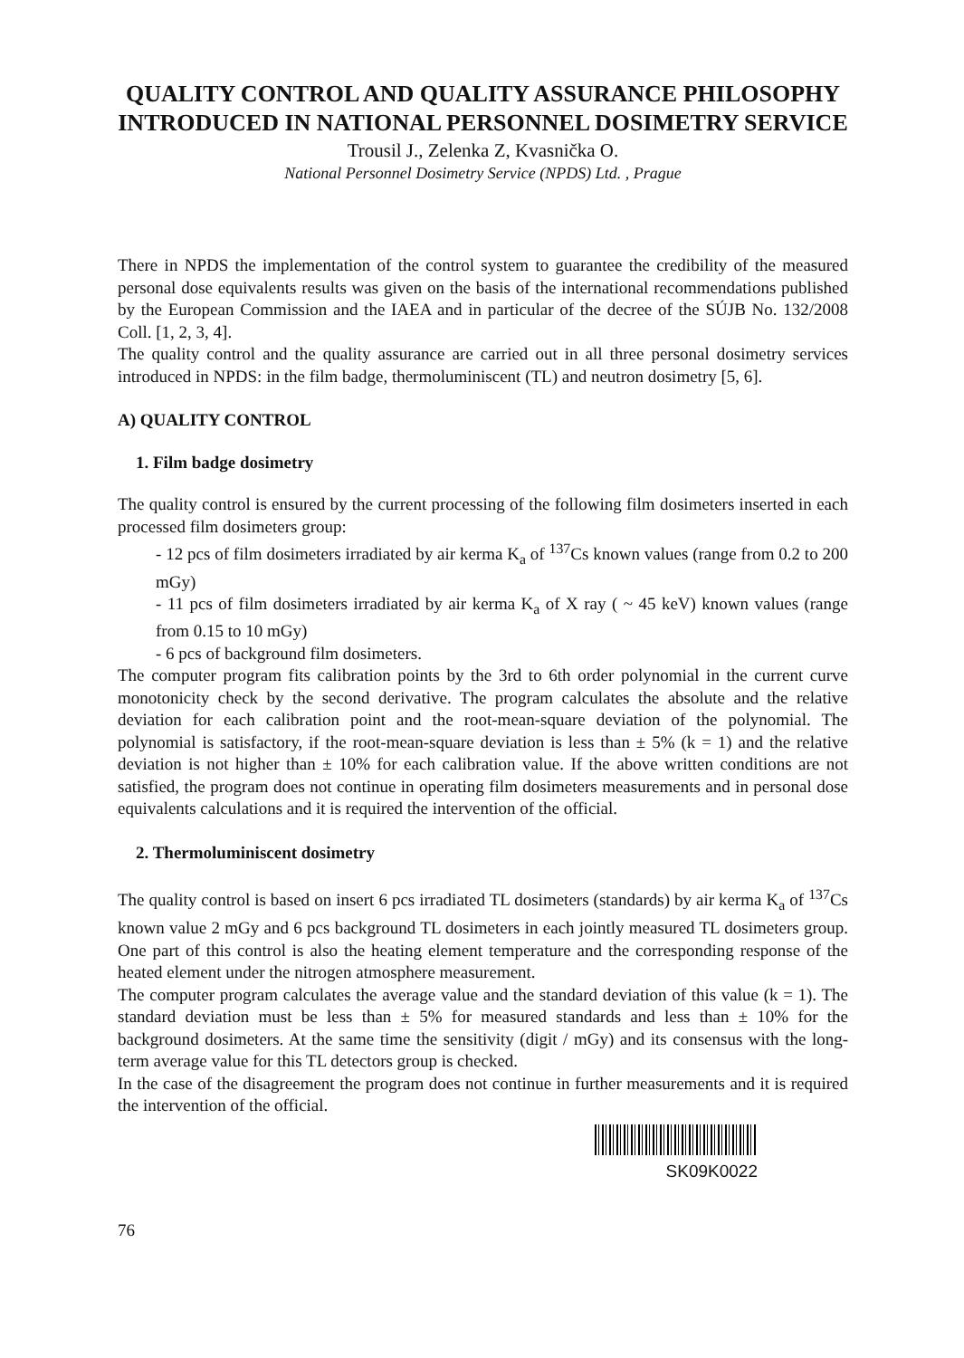QUALITY CONTROL AND QUALITY ASSURANCE PHILOSOPHY INTRODUCED IN NATIONAL PERSONNEL DOSIMETRY SERVICE
Trousil J., Zelenka Z, Kvasnička O.
National Personnel Dosimetry Service (NPDS) Ltd. , Prague
There in NPDS the implementation of the control system to guarantee the credibility of the measured personal dose equivalents results was given on the basis of the international recommendations published by the European Commission and the IAEA and in particular of the decree of the SÚJB No. 132/2008 Coll. [1, 2, 3, 4].
The quality control and the quality assurance are carried out in all three personal dosimetry services introduced in NPDS: in the film badge, thermoluminiscent (TL) and neutron dosimetry [5, 6].
A) QUALITY CONTROL
1. Film badge dosimetry
The quality control is ensured by the current processing of the following film dosimeters inserted in each processed film dosimeters group:
- 12 pcs of film dosimeters irradiated by air kerma K<sub>a</sub> of <sup>137</sup>Cs known values (range from 0.2 to 200 mGy)
- 11 pcs of film dosimeters irradiated by air kerma K<sub>a</sub> of X ray ( ~ 45 keV) known values (range from 0.15 to 10 mGy)
- 6 pcs of background film dosimeters.
The computer program fits calibration points by the 3rd to 6th order polynomial in the current curve monotonicity check by the second derivative. The program calculates the absolute and the relative deviation for each calibration point and the root-mean-square deviation of the polynomial. The polynomial is satisfactory, if the root-mean-square deviation is less than ± 5% (k = 1) and the relative deviation is not higher than ± 10% for each calibration value. If the above written conditions are not satisfied, the program does not continue in operating film dosimeters measurements and in personal dose equivalents calculations and it is required the intervention of the official.
2. Thermoluminiscent dosimetry
The quality control is based on insert 6 pcs irradiated TL dosimeters (standards) by air kerma K<sub>a</sub> of <sup>137</sup>Cs known value 2 mGy and 6 pcs background TL dosimeters in each jointly measured TL dosimeters group. One part of this control is also the heating element temperature and the corresponding response of the heated element under the nitrogen atmosphere measurement.
The computer program calculates the average value and the standard deviation of this value (k = 1). The standard deviation must be less than ± 5% for measured standards and less than ± 10% for the background dosimeters. At the same time the sensitivity (digit / mGy) and its consensus with the long-term average value for this TL detectors group is checked.
In the case of the disagreement the program does not continue in further measurements and it is required the intervention of the official.
SK09K0022
76